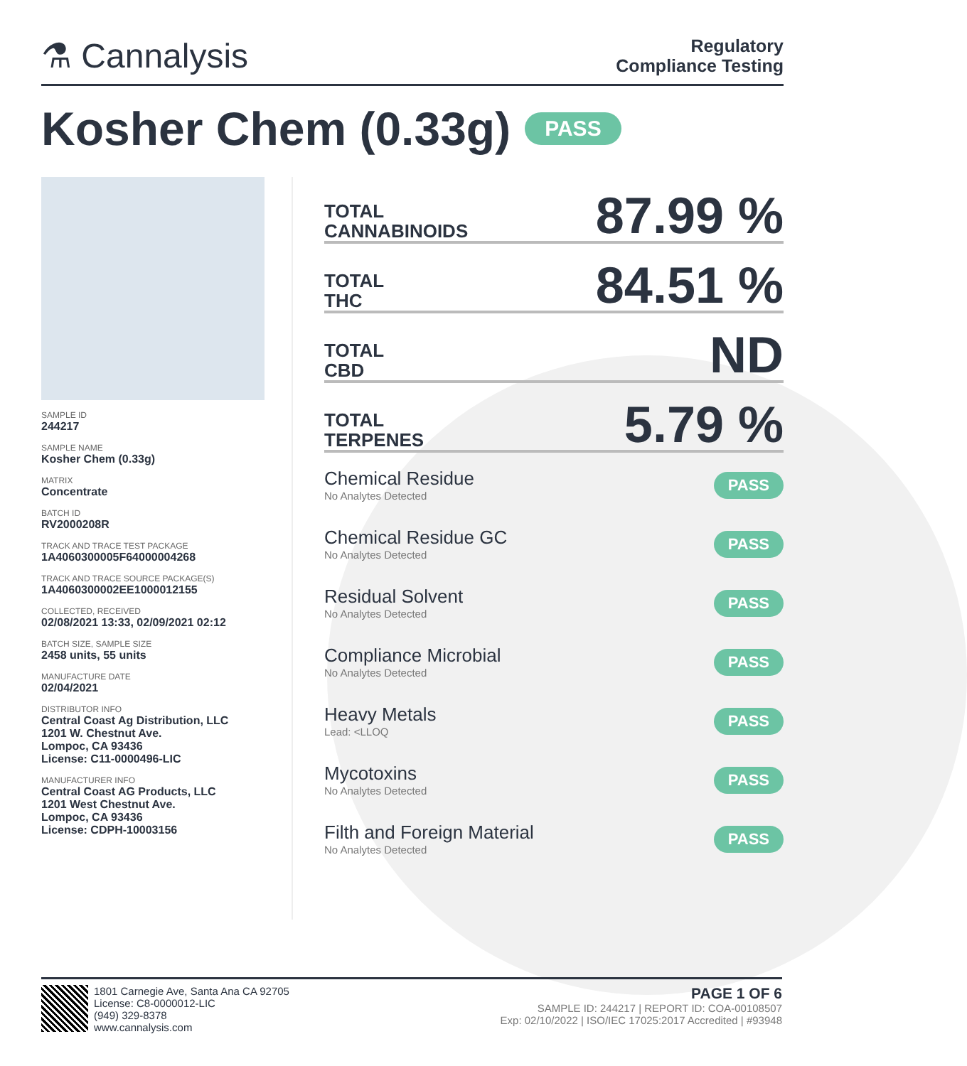⚗ Cannalysis
Regulatory
Compliance Testing
Kosher Chem (0.33g) PASS
SAMPLE ID
244217
SAMPLE NAME
Kosher Chem (0.33g)
MATRIX
Concentrate
BATCH ID
RV2000208R
TRACK AND TRACE TEST PACKAGE
1A4060300005F64000004268
TRACK AND TRACE SOURCE PACKAGE(S)
1A4060300002EE1000012155
COLLECTED, RECEIVED
02/08/2021 13:33, 02/09/2021 02:12
BATCH SIZE, SAMPLE SIZE
2458 units, 55 units
MANUFACTURE DATE
02/04/2021
DISTRIBUTOR INFO
Central Coast Ag Distribution, LLC
1201 W. Chestnut Ave.
Lompoc, CA 93436
License: C11-0000496-LIC
MANUFACTURER INFO
Central Coast AG Products, LLC
1201 West Chestnut Ave.
Lompoc, CA 93436
License: CDPH-10003156
TOTAL
CANNABINOIDS 87.99 %
TOTAL
THC 84.51 %
TOTAL
CBD ND
TOTAL
TERPENES 5.79 %
Chemical Residue
No Analytes Detected
PASS
Chemical Residue GC
No Analytes Detected
PASS
Residual Solvent
No Analytes Detected
PASS
Compliance Microbial
No Analytes Detected
PASS
Heavy Metals
Lead: <LLOQ
PASS
Mycotoxins
No Analytes Detected
PASS
Filth and Foreign Material
No Analytes Detected
PASS
1801 Carnegie Ave, Santa Ana CA 92705
License: C8-0000012-LIC
(949) 329-8378
www.cannalysis.com
PAGE 1 OF 6
SAMPLE ID: 244217 | REPORT ID: COA-00108507
Exp: 02/10/2022 | ISO/IEC 17025:2017 Accredited | #93948